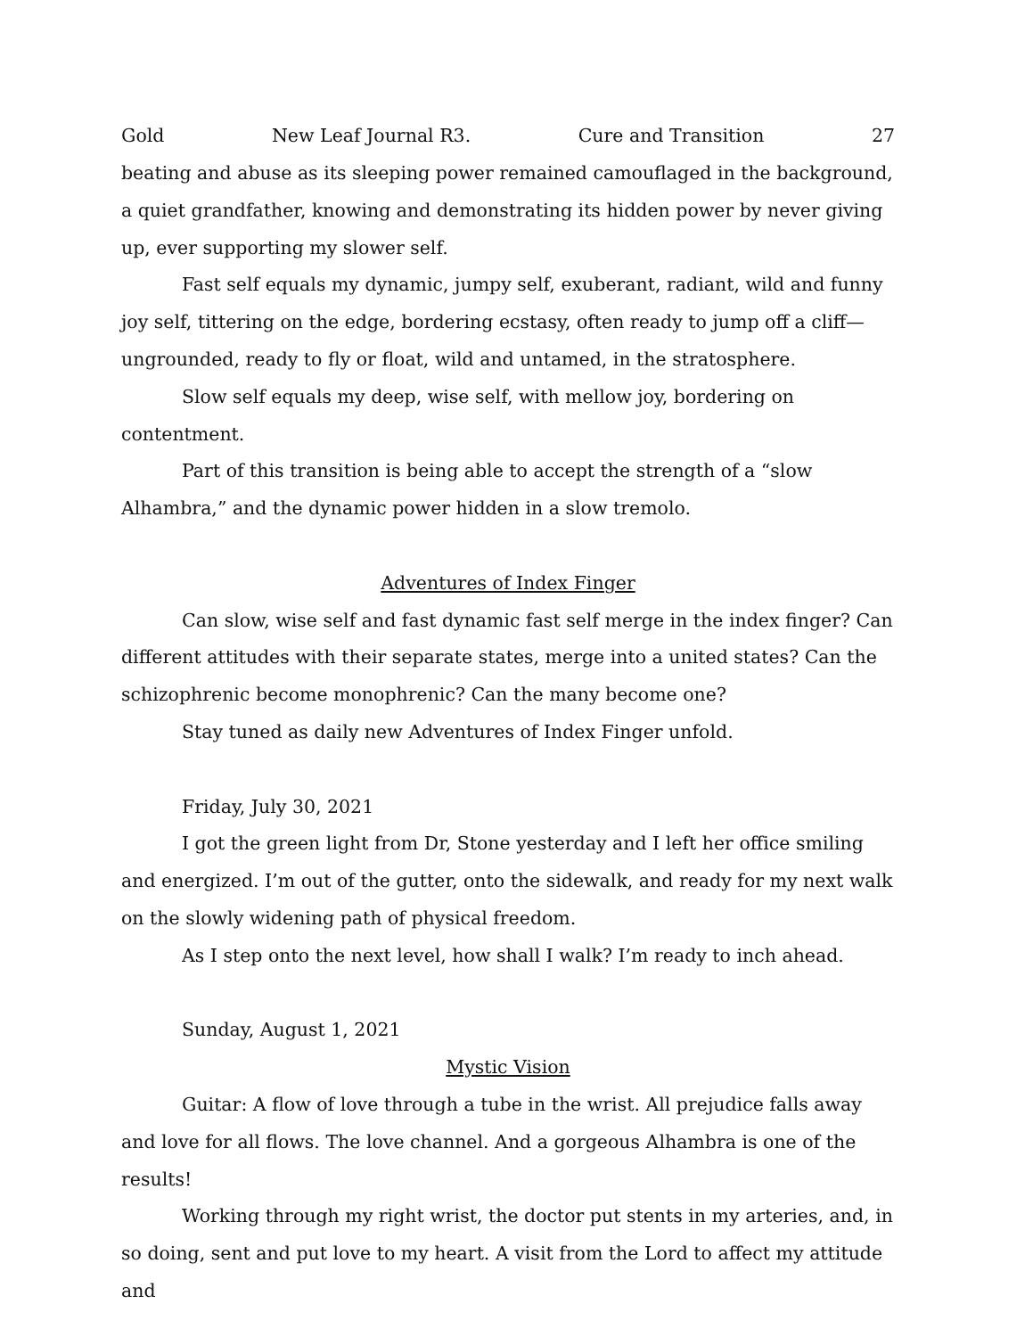Gold New Leaf Journal R3. Cure and Transition 27
beating and abuse as its sleeping power remained camouflaged in the background, a quiet grandfather, knowing and demonstrating its hidden power by never giving up, ever supporting my slower self.
Fast self equals my dynamic, jumpy self, exuberant, radiant, wild and funny joy self, tittering on the edge, bordering ecstasy, often ready to jump off a cliff—ungrounded, ready to fly or float, wild and untamed, in the stratosphere.
Slow self equals my deep, wise self, with mellow joy, bordering on contentment.
Part of this transition is being able to accept the strength of a “slow Alhambra,” and the dynamic power hidden in a slow tremolo.
Adventures of Index Finger
Can slow, wise self and fast dynamic fast self merge in the index finger? Can different attitudes with their separate states, merge into a united states? Can the schizophrenic become monophrenic? Can the many become one?
Stay tuned as daily new Adventures of Index Finger unfold.
Friday, July 30, 2021
I got the green light from Dr, Stone yesterday and I left her office smiling and energized. I’m out of the gutter, onto the sidewalk, and ready for my next walk on the slowly widening path of physical freedom.
As I step onto the next level, how shall I walk? I’m ready to inch ahead.
Sunday, August 1, 2021
Mystic Vision
Guitar: A flow of love through a tube in the wrist. All prejudice falls away and love for all flows. The love channel. And a gorgeous Alhambra is one of the results!
Working through my right wrist, the doctor put stents in my arteries, and, in so doing, sent and put love to my heart. A visit from the Lord to affect my attitude and